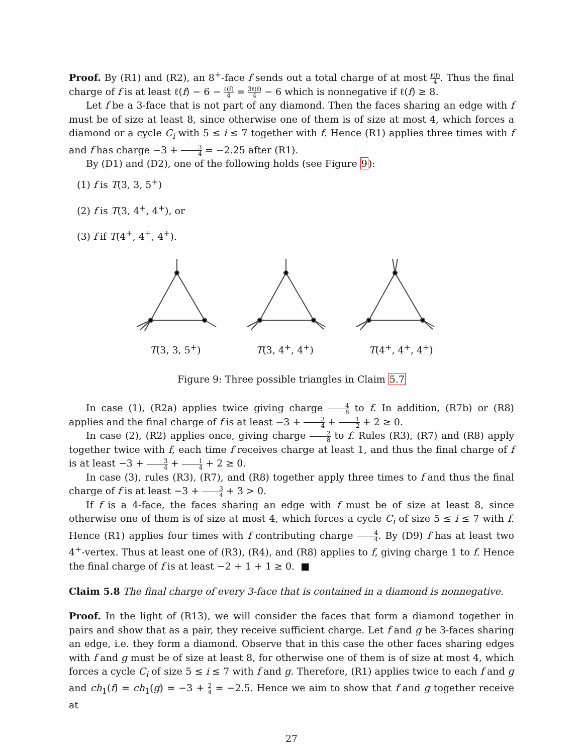Proof. By (R1) and (R2), an 8<sup>+</sup>-face f sends out a total charge of at most ℓ(f) 4. Thus the final charge of f is at least ℓ(f) − 6 − ℓ(f) 4 = 3ℓ(f) 4 − 6 which is nonnegative if ℓ(f) ≥ 8.
Let f be a 3-face that is not part of any diamond. Then the faces sharing an edge with f must be of size at least 8, since otherwise one of them is of size at most 4, which forces a diamond or a cycle C<sub>i</sub> with 5 ≤ i ≤ 7 together with f. Hence (R1) applies three times with f and f has charge −3 + 3 4 = −2.25 after (R1).
By (D1) and (D2), one of the following holds (see Figure 9):
(1) f is T(3, 3, 5<sup>+</sup>)
(2) f is T(3, 4<sup>+</sup>, 4<sup>+</sup>), or
(3) f if T(4<sup>+</sup>, 4<sup>+</sup>, 4<sup>+</sup>).
T(3, 3, 5<sup>+</sup>) T(3, 4<sup>+</sup>, 4<sup>+</sup>) T(4<sup>+</sup>, 4<sup>+</sup>, 4<sup>+</sup>)
Figure 9: Three possible triangles in Claim 5.7
In case (1), (R2a) applies twice giving charge 4 8 to f. In addition, (R7b) or (R8) applies and the final charge of f is at least −3 + 3 4 + 1 2 + 2 ≥ 0.
In case (2), (R2) applies once, giving charge 2 8 to f. Rules (R3), (R7) and (R8) apply together twice with f, each time f receives charge at least 1, and thus the final charge of f is at least −3 + 3 4 + 1 4 + 2 ≥ 0.
In case (3), rules (R3), (R7), and (R8) together apply three times to f and thus the final charge of f is at least −3 + 3 4 + 3 > 0.
If f is a 4-face, the faces sharing an edge with f must be of size at least 8, since otherwise one of them is of size at most 4, which forces a cycle C<sub>i</sub> of size 5 ≤ i ≤ 7 with f. Hence (R1) applies four times with f contributing charge 4 4. By (D9) f has at least two 4<sup>+</sup>-vertex. Thus at least one of (R3), (R4), and (R8) applies to f, giving charge 1 to f. Hence the final charge of f is at least −2 + 1 + 1 ≥ 0. ■
Claim 5.8 The final charge of every 3-face that is contained in a diamond is nonnegative.
Proof. In the light of (R13), we will consider the faces that form a diamond together in pairs and show that as a pair, they receive sufficient charge. Let f and g be 3-faces sharing an edge, i.e. they form a diamond. Observe that in this case the other faces sharing edges with f and g must be of size at least 8, for otherwise one of them is of size at most 4, which forces a cycle C<sub>i</sub> of size 5 ≤ i ≤ 7 with f and g. Therefore, (R1) applies twice to each f and g and ch<sub>1</sub>(f) = ch<sub>1</sub>(g) = −3 + 2 4 = −2.5. Hence we aim to show that f and g together receive at
27